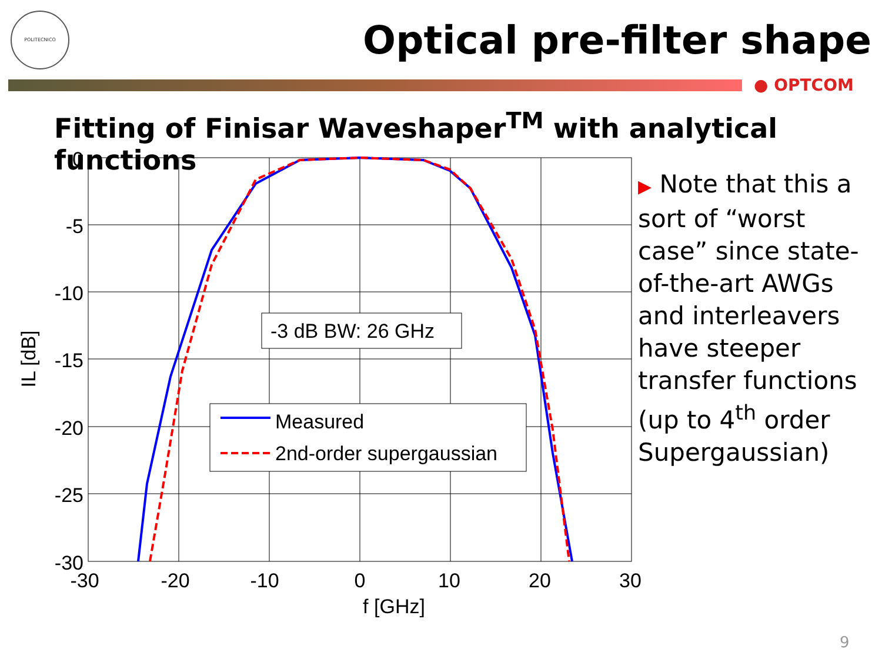POLITECNICO
Optical pre-filter shape
● OPTCOM
Fitting of Finisar Waveshaper<sup>TM</sup> with analytical functions
-3 dB BW: 26 GHz
Measured
2nd-order supergaussian
0
-5
-10
-15
-20
-25
-30
-30
-20
-10
0
10
20
30
f [GHz]
IL [dB]
▶ Note that this a sort of “worst case” since state-of-the-art AWGs and interleavers have steeper transfer functions (up to 4<sup>th</sup> order Supergaussian)
9